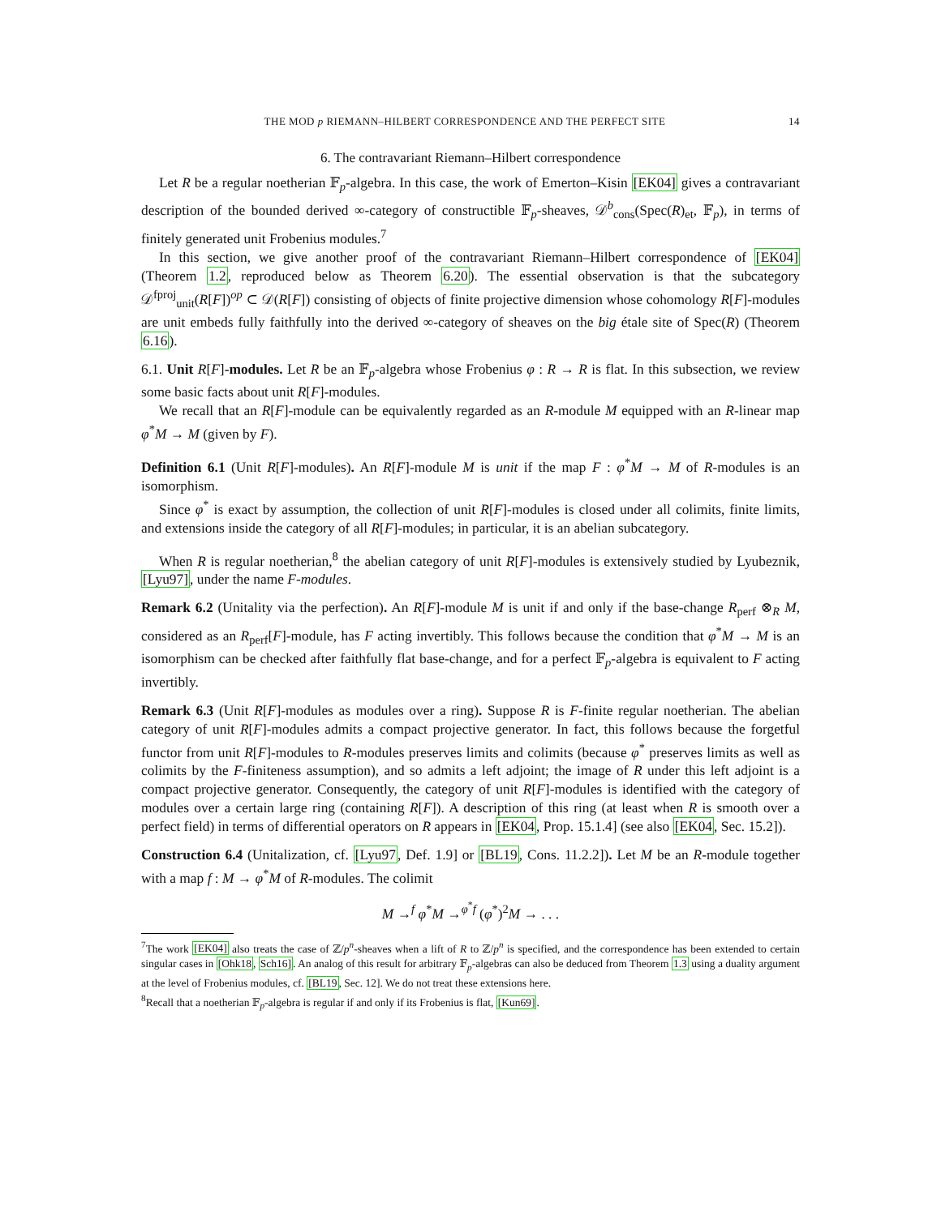THE MOD p RIEMANN–HILBERT CORRESPONDENCE AND THE PERFECT SITE 14
6. The contravariant Riemann–Hilbert correspondence
Let R be a regular noetherian 𝔽<sub>p</sub>-algebra. In this case, the work of Emerton–Kisin [EK04] gives a contravariant description of the bounded derived ∞-category of constructible 𝔽<sub>p</sub>-sheaves, 𝒟<sup>b</sup><sub>cons</sub>(Spec(R)<sub>et</sub>, 𝔽<sub>p</sub>), in terms of finitely generated unit Frobenius modules.<sup>7</sup>
In this section, we give another proof of the contravariant Riemann–Hilbert correspondence of [EK04] (Theorem 1.2, reproduced below as Theorem 6.20). The essential observation is that the subcategory 𝒟<sup>fproj</sup><sub>unit</sub>(R[F])<sup>op</sup> ⊂ 𝒟(R[F]) consisting of objects of finite projective dimension whose cohomology R[F]-modules are unit embeds fully faithfully into the derived ∞-category of sheaves on the big étale site of Spec(R) (Theorem 6.16).
6.1. Unit R[F]-modules. Let R be an 𝔽<sub>p</sub>-algebra whose Frobenius φ : R → R is flat. In this subsection, we review some basic facts about unit R[F]-modules.
We recall that an R[F]-module can be equivalently regarded as an R-module M equipped with an R-linear map φ<sup>*</sup>M → M (given by F).
Definition 6.1 (Unit R[F]-modules). An R[F]-module M is unit if the map F : φ<sup>*</sup>M → M of R-modules is an isomorphism.
Since φ<sup>*</sup> is exact by assumption, the collection of unit R[F]-modules is closed under all colimits, finite limits, and extensions inside the category of all R[F]-modules; in particular, it is an abelian subcategory.
When R is regular noetherian,<sup>8</sup> the abelian category of unit R[F]-modules is extensively studied by Lyubeznik, [Lyu97], under the name F-modules.
Remark 6.2 (Unitality via the perfection). An R[F]-module M is unit if and only if the base-change R<sub>perf</sub> ⊗<sub>R</sub> M, considered as an R<sub>perf</sub>[F]-module, has F acting invertibly. This follows because the condition that φ<sup>*</sup>M → M is an isomorphism can be checked after faithfully flat base-change, and for a perfect 𝔽<sub>p</sub>-algebra is equivalent to F acting invertibly.
Remark 6.3 (Unit R[F]-modules as modules over a ring). Suppose R is F-finite regular noetherian. The abelian category of unit R[F]-modules admits a compact projective generator. In fact, this follows because the forgetful functor from unit R[F]-modules to R-modules preserves limits and colimits (because φ<sup>*</sup> preserves limits as well as colimits by the F-finiteness assumption), and so admits a left adjoint; the image of R under this left adjoint is a compact projective generator. Consequently, the category of unit R[F]-modules is identified with the category of modules over a certain large ring (containing R[F]). A description of this ring (at least when R is smooth over a perfect field) in terms of differential operators on R appears in [EK04, Prop. 15.1.4] (see also [EK04, Sec. 15.2]).
Construction 6.4 (Unitalization, cf. [Lyu97, Def. 1.9] or [BL19, Cons. 11.2.2]). Let M be an R-module together with a map f : M → φ<sup>*</sup>M of R-modules. The colimit
M →<sup>f</sup> φ<sup>*</sup>M →<sup>φ<sup>*</sup>f</sup> (φ<sup>*</sup>)<sup>2</sup>M → . . .
<sup>7</sup> The work [EK04] also treats the case of ℤ/p<sup>n</sup>-sheaves when a lift of R to ℤ/p<sup>n</sup> is specified, and the correspondence has been extended to certain singular cases in [Ohk18, Sch16]. An analog of this result for arbitrary 𝔽<sub>p</sub>-algebras can also be deduced from Theorem 1.3 using a duality argument at the level of Frobenius modules, cf. [BL19, Sec. 12]. We do not treat these extensions here.
<sup>8</sup> Recall that a noetherian 𝔽<sub>p</sub>-algebra is regular if and only if its Frobenius is flat, [Kun69].